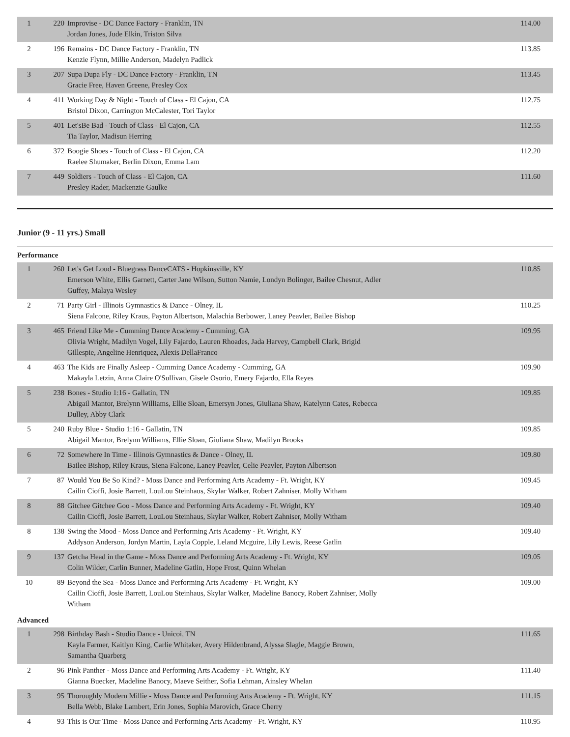| 1 | 220 | Improvise - DC Dance Factory - Franklin, TN Jordan Jones, Jude Elkin, Triston Silva | 114.00 |
| 2 | 196 | Remains - DC Dance Factory - Franklin, TN Kenzie Flynn, Millie Anderson, Madelyn Padlick | 113.85 |
| 3 | 207 | Supa Dupa Fly - DC Dance Factory - Franklin, TN Gracie Free, Haven Greene, Presley Cox | 113.45 |
| 4 | 411 | Working Day & Night - Touch of Class - El Cajon, CA Bristol Dixon, Carrington McCalester, Tori Taylor | 112.75 |
| 5 | 401 | Let'sBe Bad - Touch of Class - El Cajon, CA Tia Taylor, Madisun Herring | 112.55 |
| 6 | 372 | Boogie Shoes - Touch of Class - El Cajon, CA Raelee Shumaker, Berlin Dixon, Emma Lam | 112.20 |
| 7 | 449 | Soldiers - Touch of Class - El Cajon, CA Presley Rader, Mackenzie Gaulke | 111.60 |
Junior (9 - 11 yrs.) Small
Performance
| 1 | 260 | Let's Get Loud - Bluegrass DanceCATS - Hopkinsville, KY Emerson White, Ellis Garnett, Carter Jane Wilson, Sutton Namie, Londyn Bolinger, Bailee Chesnut, Adler Guffey, Malaya Wesley | 110.85 |
| 2 | 71 | Party Girl - Illinois Gymnastics & Dance - Olney, IL Siena Falcone, Riley Kraus, Payton Albertson, Malachia Berbower, Laney Peavler, Bailee Bishop | 110.25 |
| 3 | 465 | Friend Like Me - Cumming Dance Academy - Cumming, GA Olivia Wright, Madilyn Vogel, Lily Fajardo, Lauren Rhoades, Jada Harvey, Campbell Clark, Brigid Gillespie, Angeline Henriquez, Alexis DellaFranco | 109.95 |
| 4 | 463 | The Kids are Finally Asleep - Cumming Dance Academy - Cumming, GA Makayla Letzin, Anna Claire O'Sullivan, Gisele Osorio, Emery Fajardo, Ella Reyes | 109.90 |
| 5 | 238 | Bones - Studio 1:16 - Gallatin, TN Abigail Mantor, Brelynn Williams, Ellie Sloan, Emersyn Jones, Giuliana Shaw, Katelynn Cates, Rebecca Dulley, Abby Clark | 109.85 |
| 5 | 240 | Ruby Blue - Studio 1:16 - Gallatin, TN Abigail Mantor, Brelynn Williams, Ellie Sloan, Giuliana Shaw, Madilyn Brooks | 109.85 |
| 6 | 72 | Somewhere In Time - Illinois Gymnastics & Dance - Olney, IL Bailee Bishop, Riley Kraus, Siena Falcone, Laney Peavler, Celie Peavler, Payton Albertson | 109.80 |
| 7 | 87 | Would You Be So Kind? - Moss Dance and Performing Arts Academy - Ft. Wright, KY Cailin Cioffi, Josie Barrett, LouLou Steinhaus, Skylar Walker, Robert Zahniser, Molly Witham | 109.45 |
| 8 | 88 | Gitchee Gitchee Goo - Moss Dance and Performing Arts Academy - Ft. Wright, KY Cailin Cioffi, Josie Barrett, LouLou Steinhaus, Skylar Walker, Robert Zahniser, Molly Witham | 109.40 |
| 8 | 138 | Swing the Mood - Moss Dance and Performing Arts Academy - Ft. Wright, KY Addyson Anderson, Jordyn Martin, Layla Copple, Leland Mcguire, Lily Lewis, Reese Gatlin | 109.40 |
| 9 | 137 | Getcha Head in the Game - Moss Dance and Performing Arts Academy - Ft. Wright, KY Colin Wilder, Carlin Bunner, Madeline Gatlin, Hope Frost, Quinn Whelan | 109.05 |
| 10 | 89 | Beyond the Sea - Moss Dance and Performing Arts Academy - Ft. Wright, KY Cailin Cioffi, Josie Barrett, LouLou Steinhaus, Skylar Walker, Madeline Banocy, Robert Zahniser, Molly Witham | 109.00 |
Advanced
| 1 | 298 | Birthday Bash - Studio Dance - Unicoi, TN Kayla Farmer, Kaitlyn King, Carlie Whitaker, Avery Hildenbrand, Alyssa Slagle, Maggie Brown, Samantha Quarberg | 111.65 |
| 2 | 96 | Pink Panther - Moss Dance and Performing Arts Academy - Ft. Wright, KY Gianna Buecker, Madeline Banocy, Maeve Seither, Sofia Lehman, Ainsley Whelan | 111.40 |
| 3 | 95 | Thoroughly Modern Millie - Moss Dance and Performing Arts Academy - Ft. Wright, KY Bella Webb, Blake Lambert, Erin Jones, Sophia Marovich, Grace Cherry | 111.15 |
| 4 | 93 | This is Our Time - Moss Dance and Performing Arts Academy - Ft. Wright, KY | 110.95 |